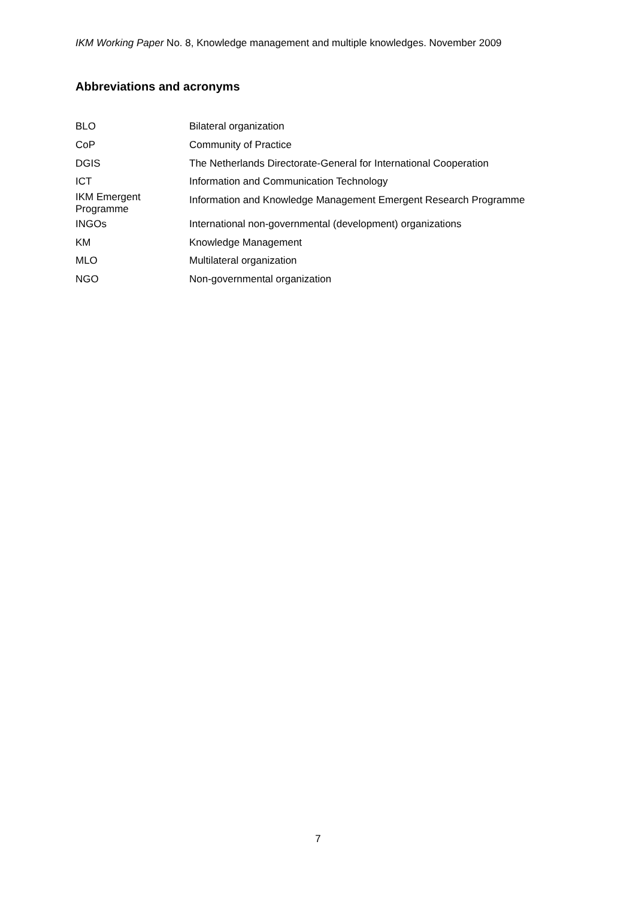IKM Working Paper No. 8, Knowledge management and multiple knowledges. November 2009
Abbreviations and acronyms
| BLO | Bilateral organization |
| CoP | Community of Practice |
| DGIS | The Netherlands Directorate-General for International Cooperation |
| ICT | Information and Communication Technology |
| IKM Emergent Programme | Information and Knowledge Management Emergent Research Programme |
| INGOs | International non-governmental (development) organizations |
| KM | Knowledge Management |
| MLO | Multilateral organization |
| NGO | Non-governmental organization |
7